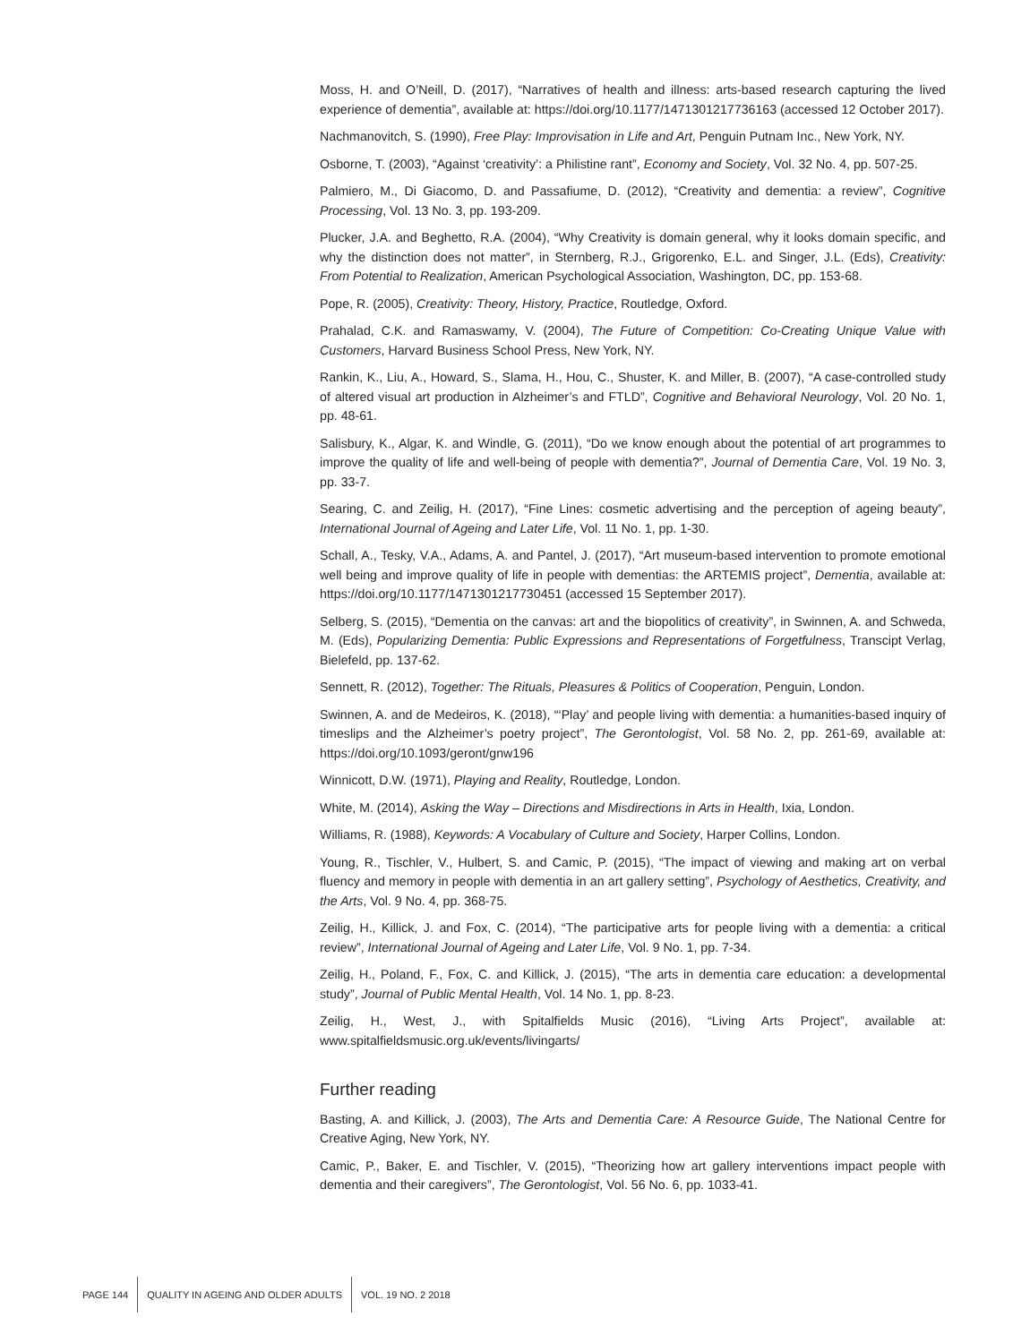Moss, H. and O’Neill, D. (2017), “Narratives of health and illness: arts-based research capturing the lived experience of dementia”, available at: https://doi.org/10.1177/1471301217736163 (accessed 12 October 2017).
Nachmanovitch, S. (1990), Free Play: Improvisation in Life and Art, Penguin Putnam Inc., New York, NY.
Osborne, T. (2003), “Against ‘creativity’: a Philistine rant”, Economy and Society, Vol. 32 No. 4, pp. 507-25.
Palmiero, M., Di Giacomo, D. and Passafiume, D. (2012), “Creativity and dementia: a review”, Cognitive Processing, Vol. 13 No. 3, pp. 193-209.
Plucker, J.A. and Beghetto, R.A. (2004), “Why Creativity is domain general, why it looks domain specific, and why the distinction does not matter”, in Sternberg, R.J., Grigorenko, E.L. and Singer, J.L. (Eds), Creativity: From Potential to Realization, American Psychological Association, Washington, DC, pp. 153-68.
Pope, R. (2005), Creativity: Theory, History, Practice, Routledge, Oxford.
Prahalad, C.K. and Ramaswamy, V. (2004), The Future of Competition: Co-Creating Unique Value with Customers, Harvard Business School Press, New York, NY.
Rankin, K., Liu, A., Howard, S., Slama, H., Hou, C., Shuster, K. and Miller, B. (2007), “A case-controlled study of altered visual art production in Alzheimer’s and FTLD”, Cognitive and Behavioral Neurology, Vol. 20 No. 1, pp. 48-61.
Salisbury, K., Algar, K. and Windle, G. (2011), “Do we know enough about the potential of art programmes to improve the quality of life and well-being of people with dementia?”, Journal of Dementia Care, Vol. 19 No. 3, pp. 33-7.
Searing, C. and Zeilig, H. (2017), “Fine Lines: cosmetic advertising and the perception of ageing beauty”, International Journal of Ageing and Later Life, Vol. 11 No. 1, pp. 1-30.
Schall, A., Tesky, V.A., Adams, A. and Pantel, J. (2017), “Art museum-based intervention to promote emotional well being and improve quality of life in people with dementias: the ARTEMIS project”, Dementia, available at: https://doi.org/10.1177/1471301217730451 (accessed 15 September 2017).
Selberg, S. (2015), “Dementia on the canvas: art and the biopolitics of creativity”, in Swinnen, A. and Schweda, M. (Eds), Popularizing Dementia: Public Expressions and Representations of Forgetfulness, Transcipt Verlag, Bielefeld, pp. 137-62.
Sennett, R. (2012), Together: The Rituals, Pleasures & Politics of Cooperation, Penguin, London.
Swinnen, A. and de Medeiros, K. (2018), “‘Play’ and people living with dementia: a humanities-based inquiry of timeslips and the Alzheimer’s poetry project”, The Gerontologist, Vol. 58 No. 2, pp. 261-69, available at: https://doi.org/10.1093/geront/gnw196
Winnicott, D.W. (1971), Playing and Reality, Routledge, London.
White, M. (2014), Asking the Way – Directions and Misdirections in Arts in Health, Ixia, London.
Williams, R. (1988), Keywords: A Vocabulary of Culture and Society, Harper Collins, London.
Young, R., Tischler, V., Hulbert, S. and Camic, P. (2015), “The impact of viewing and making art on verbal fluency and memory in people with dementia in an art gallery setting”, Psychology of Aesthetics, Creativity, and the Arts, Vol. 9 No. 4, pp. 368-75.
Zeilig, H., Killick, J. and Fox, C. (2014), “The participative arts for people living with a dementia: a critical review”, International Journal of Ageing and Later Life, Vol. 9 No. 1, pp. 7-34.
Zeilig, H., Poland, F., Fox, C. and Killick, J. (2015), “The arts in dementia care education: a developmental study”, Journal of Public Mental Health, Vol. 14 No. 1, pp. 8-23.
Zeilig, H., West, J., with Spitalfields Music (2016), “Living Arts Project”, available at: www.spitalfieldsmusic.org.uk/events/livingarts/
Further reading
Basting, A. and Killick, J. (2003), The Arts and Dementia Care: A Resource Guide, The National Centre for Creative Aging, New York, NY.
Camic, P., Baker, E. and Tischler, V. (2015), “Theorizing how art gallery interventions impact people with dementia and their caregivers”, The Gerontologist, Vol. 56 No. 6, pp. 1033-41.
PAGE 144 QUALITY IN AGEING AND OLDER ADULTS VOL. 19 NO. 2 2018